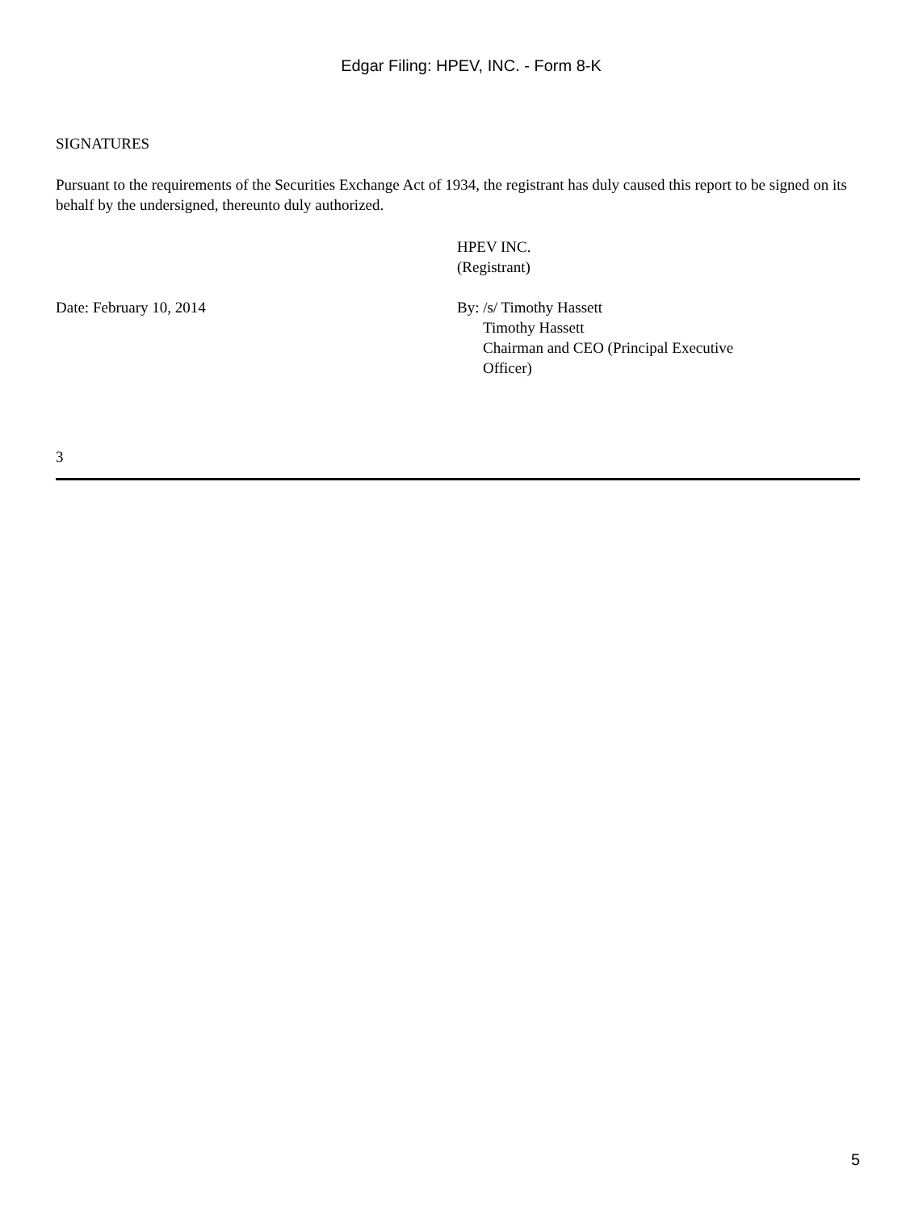Edgar Filing: HPEV, INC. - Form 8-K
SIGNATURES
Pursuant to the requirements of the Securities Exchange Act of 1934, the registrant has duly caused this report to be signed on its behalf by the undersigned, thereunto duly authorized.
HPEV INC.
(Registrant)
Date: February 10, 2014 By: /s/ Timothy Hassett
Timothy Hassett
Chairman and CEO (Principal Executive Officer)
3
5